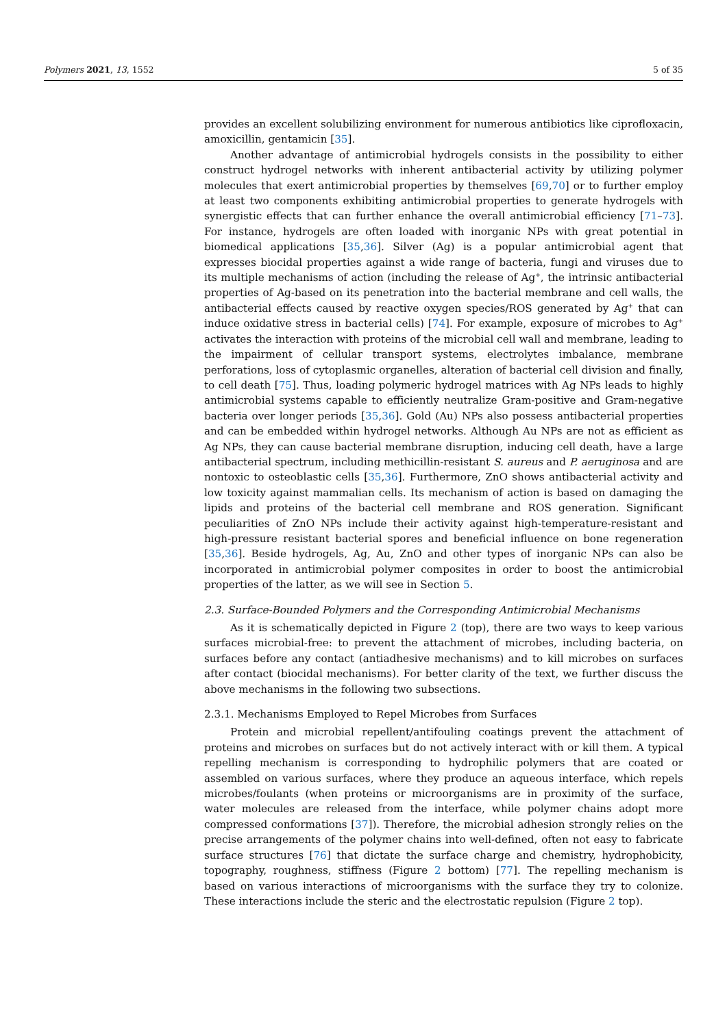Polymers 2021, 13, 1552 5 of 35
provides an excellent solubilizing environment for numerous antibiotics like ciprofloxacin, amoxicillin, gentamicin [35].
Another advantage of antimicrobial hydrogels consists in the possibility to either construct hydrogel networks with inherent antibacterial activity by utilizing polymer molecules that exert antimicrobial properties by themselves [69,70] or to further employ at least two components exhibiting antimicrobial properties to generate hydrogels with synergistic effects that can further enhance the overall antimicrobial efficiency [71–73]. For instance, hydrogels are often loaded with inorganic NPs with great potential in biomedical applications [35,36]. Silver (Ag) is a popular antimicrobial agent that expresses biocidal properties against a wide range of bacteria, fungi and viruses due to its multiple mechanisms of action (including the release of Ag<sup>+</sup>, the intrinsic antibacterial properties of Ag-based on its penetration into the bacterial membrane and cell walls, the antibacterial effects caused by reactive oxygen species/ROS generated by Ag<sup>+</sup> that can induce oxidative stress in bacterial cells) [74]. For example, exposure of microbes to Ag<sup>+</sup> activates the interaction with proteins of the microbial cell wall and membrane, leading to the impairment of cellular transport systems, electrolytes imbalance, membrane perforations, loss of cytoplasmic organelles, alteration of bacterial cell division and finally, to cell death [75]. Thus, loading polymeric hydrogel matrices with Ag NPs leads to highly antimicrobial systems capable to efficiently neutralize Gram-positive and Gram-negative bacteria over longer periods [35,36]. Gold (Au) NPs also possess antibacterial properties and can be embedded within hydrogel networks. Although Au NPs are not as efficient as Ag NPs, they can cause bacterial membrane disruption, inducing cell death, have a large antibacterial spectrum, including methicillin-resistant S. aureus and P. aeruginosa and are nontoxic to osteoblastic cells [35,36]. Furthermore, ZnO shows antibacterial activity and low toxicity against mammalian cells. Its mechanism of action is based on damaging the lipids and proteins of the bacterial cell membrane and ROS generation. Significant peculiarities of ZnO NPs include their activity against high-temperature-resistant and high-pressure resistant bacterial spores and beneficial influence on bone regeneration [35,36]. Beside hydrogels, Ag, Au, ZnO and other types of inorganic NPs can also be incorporated in antimicrobial polymer composites in order to boost the antimicrobial properties of the latter, as we will see in Section 5.
2.3. Surface-Bounded Polymers and the Corresponding Antimicrobial Mechanisms
As it is schematically depicted in Figure 2 (top), there are two ways to keep various surfaces microbial-free: to prevent the attachment of microbes, including bacteria, on surfaces before any contact (antiadhesive mechanisms) and to kill microbes on surfaces after contact (biocidal mechanisms). For better clarity of the text, we further discuss the above mechanisms in the following two subsections.
2.3.1. Mechanisms Employed to Repel Microbes from Surfaces
Protein and microbial repellent/antifouling coatings prevent the attachment of proteins and microbes on surfaces but do not actively interact with or kill them. A typical repelling mechanism is corresponding to hydrophilic polymers that are coated or assembled on various surfaces, where they produce an aqueous interface, which repels microbes/foulants (when proteins or microorganisms are in proximity of the surface, water molecules are released from the interface, while polymer chains adopt more compressed conformations [37]). Therefore, the microbial adhesion strongly relies on the precise arrangements of the polymer chains into well-defined, often not easy to fabricate surface structures [76] that dictate the surface charge and chemistry, hydrophobicity, topography, roughness, stiffness (Figure 2 bottom) [77]. The repelling mechanism is based on various interactions of microorganisms with the surface they try to colonize. These interactions include the steric and the electrostatic repulsion (Figure 2 top).